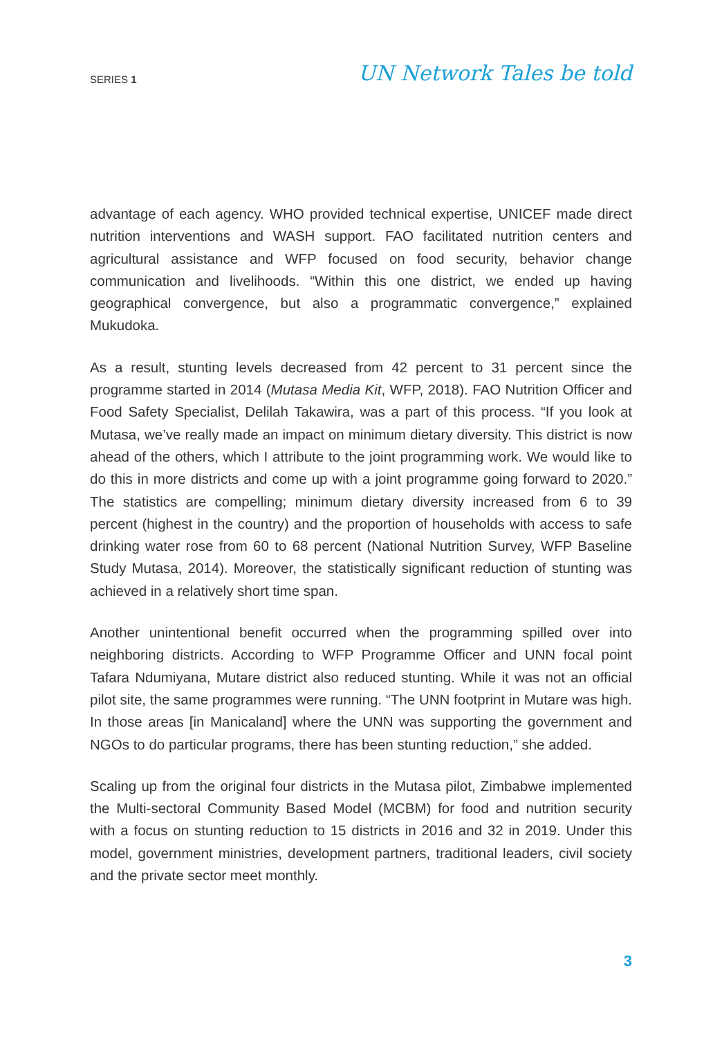SERIES 1
UN Network Tales be told
advantage of each agency. WHO provided technical expertise, UNICEF made direct nutrition interventions and WASH support. FAO facilitated nutrition centers and agricultural assistance and WFP focused on food security, behavior change communication and livelihoods. “Within this one district, we ended up having geographical convergence, but also a programmatic convergence,” explained Mukudoka.
As a result, stunting levels decreased from 42 percent to 31 percent since the programme started in 2014 (Mutasa Media Kit, WFP, 2018). FAO Nutrition Officer and Food Safety Specialist, Delilah Takawira, was a part of this process. “If you look at Mutasa, we’ve really made an impact on minimum dietary diversity. This district is now ahead of the others, which I attribute to the joint programming work. We would like to do this in more districts and come up with a joint programme going forward to 2020.” The statistics are compelling; minimum dietary diversity increased from 6 to 39 percent (highest in the country) and the proportion of households with access to safe drinking water rose from 60 to 68 percent (National Nutrition Survey, WFP Baseline Study Mutasa, 2014). Moreover, the statistically significant reduction of stunting was achieved in a relatively short time span.
Another unintentional benefit occurred when the programming spilled over into neighboring districts. According to WFP Programme Officer and UNN focal point Tafara Ndumiyana, Mutare district also reduced stunting. While it was not an official pilot site, the same programmes were running. “The UNN footprint in Mutare was high. In those areas [in Manicaland] where the UNN was supporting the government and NGOs to do particular programs, there has been stunting reduction,” she added.
Scaling up from the original four districts in the Mutasa pilot, Zimbabwe implemented the Multi-sectoral Community Based Model (MCBM) for food and nutrition security with a focus on stunting reduction to 15 districts in 2016 and 32 in 2019. Under this model, government ministries, development partners, traditional leaders, civil society and the private sector meet monthly.
3